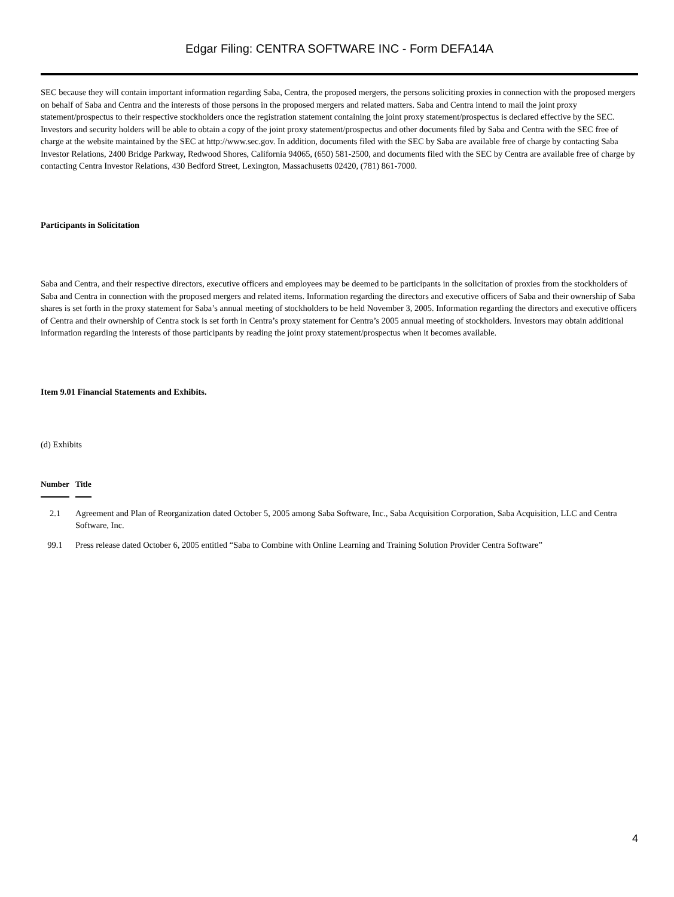Edgar Filing: CENTRA SOFTWARE INC - Form DEFA14A
SEC because they will contain important information regarding Saba, Centra, the proposed mergers, the persons soliciting proxies in connection with the proposed mergers on behalf of Saba and Centra and the interests of those persons in the proposed mergers and related matters. Saba and Centra intend to mail the joint proxy statement/prospectus to their respective stockholders once the registration statement containing the joint proxy statement/prospectus is declared effective by the SEC. Investors and security holders will be able to obtain a copy of the joint proxy statement/prospectus and other documents filed by Saba and Centra with the SEC free of charge at the website maintained by the SEC at http://www.sec.gov. In addition, documents filed with the SEC by Saba are available free of charge by contacting Saba Investor Relations, 2400 Bridge Parkway, Redwood Shores, California 94065, (650) 581-2500, and documents filed with the SEC by Centra are available free of charge by contacting Centra Investor Relations, 430 Bedford Street, Lexington, Massachusetts 02420, (781) 861-7000.
Participants in Solicitation
Saba and Centra, and their respective directors, executive officers and employees may be deemed to be participants in the solicitation of proxies from the stockholders of Saba and Centra in connection with the proposed mergers and related items. Information regarding the directors and executive officers of Saba and their ownership of Saba shares is set forth in the proxy statement for Saba’s annual meeting of stockholders to be held November 3, 2005. Information regarding the directors and executive officers of Centra and their ownership of Centra stock is set forth in Centra’s proxy statement for Centra’s 2005 annual meeting of stockholders. Investors may obtain additional information regarding the interests of those participants by reading the joint proxy statement/prospectus when it becomes available.
Item 9.01 Financial Statements and Exhibits.
(d) Exhibits
| Number | Title |
| --- | --- |
| 2.1 | Agreement and Plan of Reorganization dated October 5, 2005 among Saba Software, Inc., Saba Acquisition Corporation, Saba Acquisition, LLC and Centra Software, Inc. |
| 99.1 | Press release dated October 6, 2005 entitled “Saba to Combine with Online Learning and Training Solution Provider Centra Software” |
4